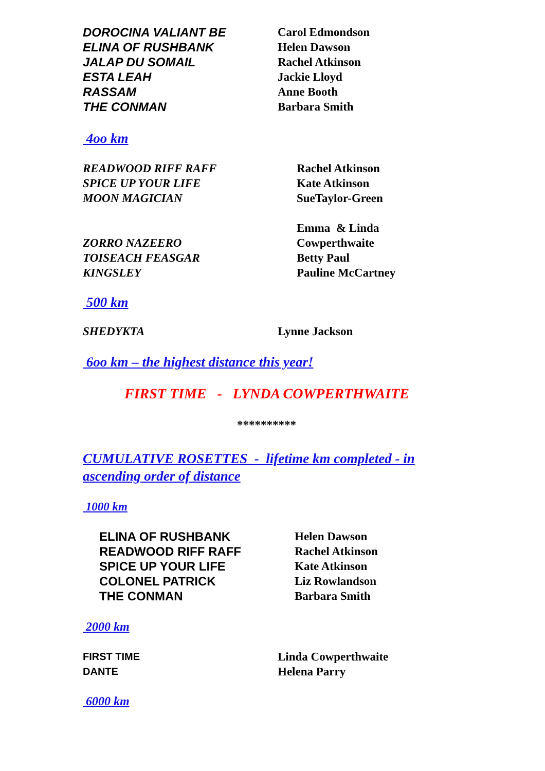DOROCINA VALIANT BE
ELINA OF RUSHBANK
JALAP DU SOMAIL
ESTA LEAH
RASSAM
THE CONMAN
Carol Edmondson
Helen Dawson
Rachel Atkinson
Jackie Lloyd
Anne Booth
Barbara Smith
4oo km
READWOOD RIFF RAFF
SPICE UP YOUR LIFE
MOON MAGICIAN
ZORRO NAZEERO
TOISEACH FEASGAR
KINGSLEY
Rachel Atkinson
Kate Atkinson
SueTaylor-Green
Emma & Linda
Cowperthwaite
Betty Paul
Pauline McCartney
500 km
SHEDYKTA Lynne Jackson
6oo km – the highest distance this year!
FIRST TIME - LYNDA COWPERTHWAITE
**********
CUMULATIVE ROSETTES - lifetime km completed - in
ascending order of distance
1000 km
ELINA OF RUSHBANK
READWOOD RIFF RAFF
SPICE UP YOUR LIFE
COLONEL PATRICK
THE CONMAN
Helen Dawson
Rachel Atkinson
Kate Atkinson
Liz Rowlandson
Barbara Smith
2000 km
FIRST TIME
DANTE
Linda Cowperthwaite
Helena Parry
6000 km